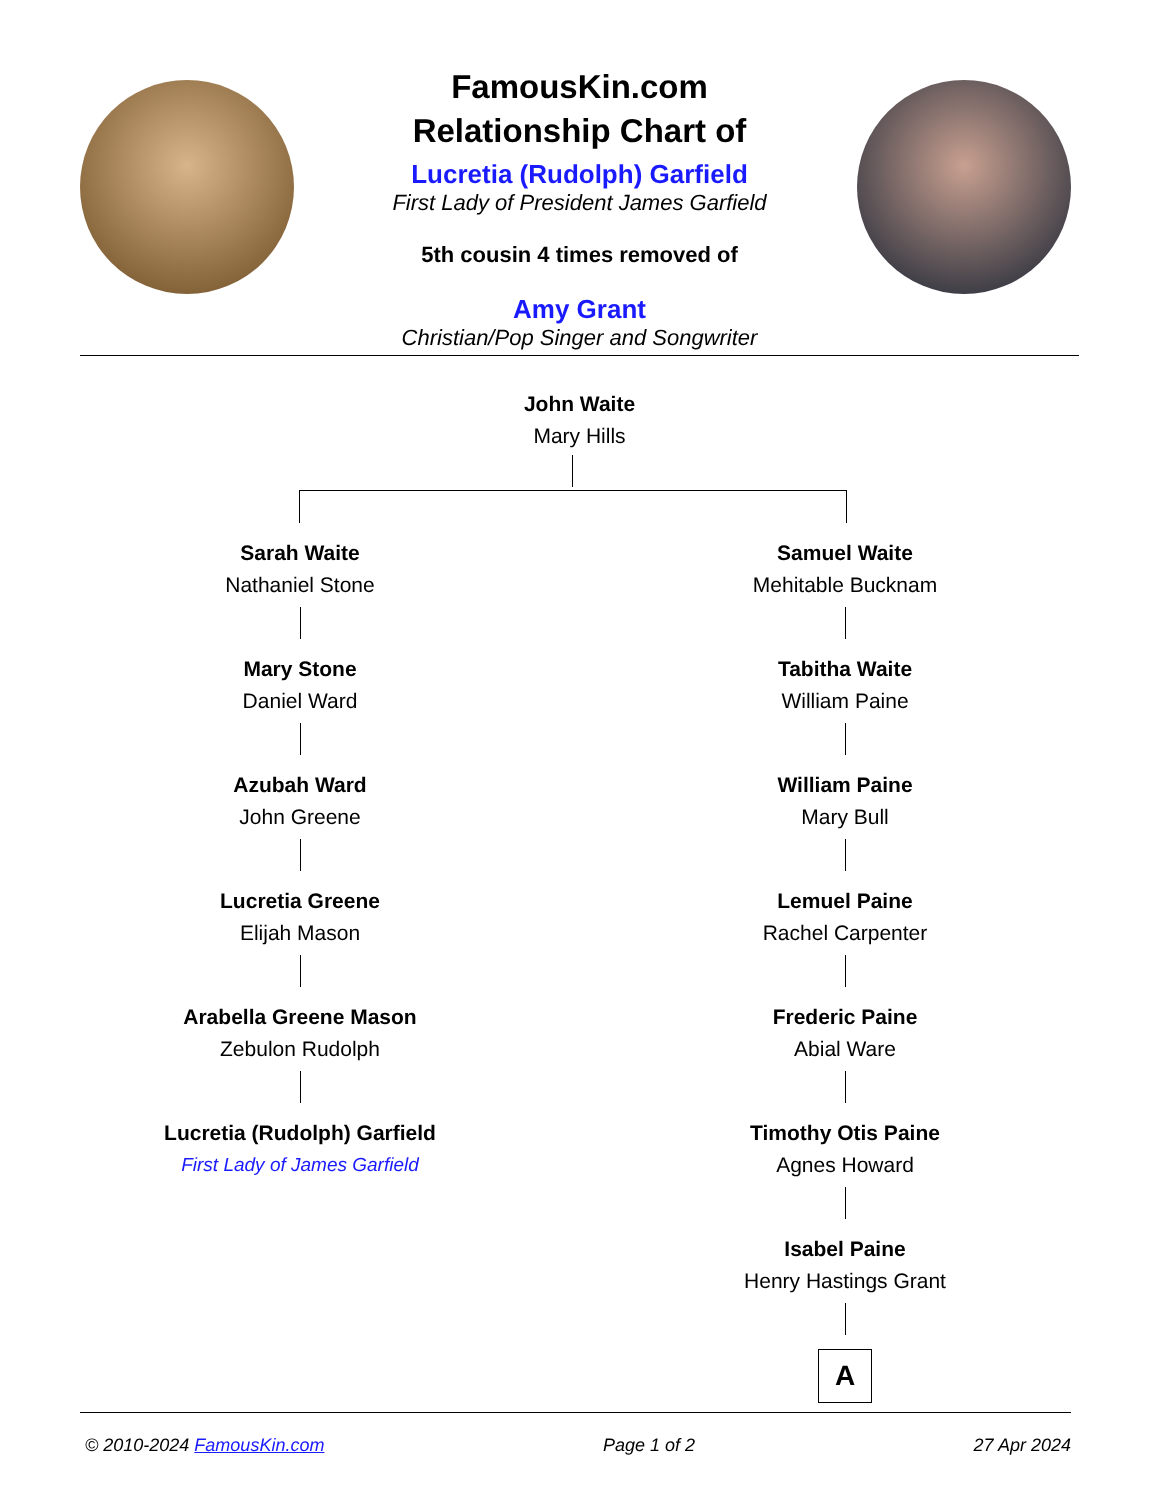FamousKin.com
Relationship Chart of
Lucretia (Rudolph) Garfield
First Lady of President James Garfield
5th cousin 4 times removed of
Amy Grant
Christian/Pop Singer and Songwriter
John Waite
Mary Hills
Sarah Waite
Nathaniel Stone
Mary Stone
Daniel Ward
Azubah Ward
John Greene
Lucretia Greene
Elijah Mason
Arabella Greene Mason
Zebulon Rudolph
Lucretia (Rudolph) Garfield
First Lady of James Garfield
Samuel Waite
Mehitable Bucknam
Tabitha Waite
William Paine
William Paine
Mary Bull
Lemuel Paine
Rachel Carpenter
Frederic Paine
Abial Ware
Timothy Otis Paine
Agnes Howard
Isabel Paine
Henry Hastings Grant
A
© 2010-2024 FamousKin.com Page 1 of 2 27 Apr 2024